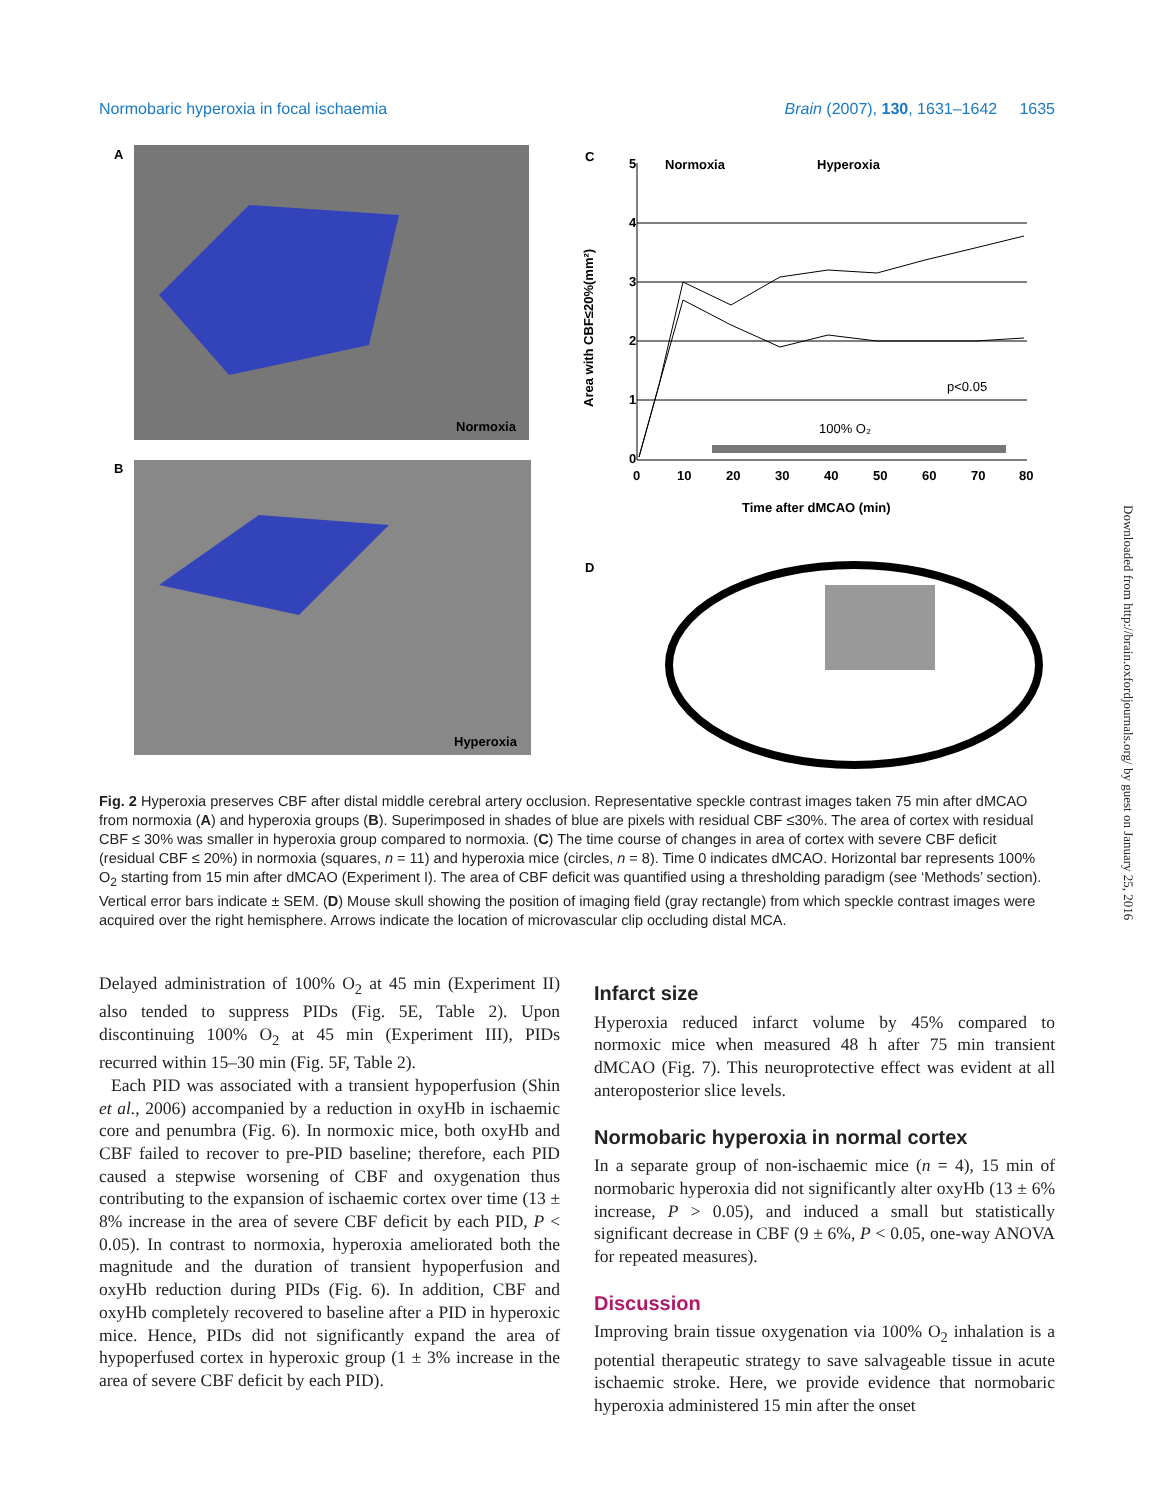Normobaric hyperoxia in focal ischaemia Brain (2007), 130, 1631–1642 1635
A
Normoxia
B
Hyperoxia
C
Normoxia
Hyperoxia
100% O₂
p<0.05
0
1
2
3
4
5
0
10
20
30
40
50
60
70
80
Time after dMCAO (min)
Area with CBF≤20%(mm²)
D
Fig. 2 Hyperoxia preserves CBF after distal middle cerebral artery occlusion. Representative speckle contrast images taken 75 min after dMCAO from normoxia (A) and hyperoxia groups (B). Superimposed in shades of blue are pixels with residual CBF ≤30%. The area of cortex with residual CBF ≤ 30% was smaller in hyperoxia group compared to normoxia. (C) The time course of changes in area of cortex with severe CBF deficit (residual CBF ≤ 20%) in normoxia (squares, n = 11) and hyperoxia mice (circles, n = 8). Time 0 indicates dMCAO. Horizontal bar represents 100% O<sub>2</sub> starting from 15 min after dMCAO (Experiment I). The area of CBF deficit was quantified using a thresholding paradigm (see ‘Methods’ section). Vertical error bars indicate ± SEM. (D) Mouse skull showing the position of imaging field (gray rectangle) from which speckle contrast images were acquired over the right hemisphere. Arrows indicate the location of microvascular clip occluding distal MCA.
Delayed administration of 100% O<sub>2</sub> at 45 min (Experiment II) also tended to suppress PIDs (Fig. 5E, Table 2). Upon discontinuing 100% O<sub>2</sub> at 45 min (Experiment III), PIDs recurred within 15–30 min (Fig. 5F, Table 2).
Each PID was associated with a transient hypoperfusion (Shin et al., 2006) accompanied by a reduction in oxyHb in ischaemic core and penumbra (Fig. 6). In normoxic mice, both oxyHb and CBF failed to recover to pre-PID baseline; therefore, each PID caused a stepwise worsening of CBF and oxygenation thus contributing to the expansion of ischaemic cortex over time (13 ± 8% increase in the area of severe CBF deficit by each PID, P < 0.05). In contrast to normoxia, hyperoxia ameliorated both the magnitude and the duration of transient hypoperfusion and oxyHb reduction during PIDs (Fig. 6). In addition, CBF and oxyHb completely recovered to baseline after a PID in hyperoxic mice. Hence, PIDs did not significantly expand the area of hypoperfused cortex in hyperoxic group (1 ± 3% increase in the area of severe CBF deficit by each PID).
Infarct size
Hyperoxia reduced infarct volume by 45% compared to normoxic mice when measured 48 h after 75 min transient dMCAO (Fig. 7). This neuroprotective effect was evident at all anteroposterior slice levels.
Normobaric hyperoxia in normal cortex
In a separate group of non-ischaemic mice (n = 4), 15 min of normobaric hyperoxia did not significantly alter oxyHb (13 ± 6% increase, P > 0.05), and induced a small but statistically significant decrease in CBF (9 ± 6%, P < 0.05, one-way ANOVA for repeated measures).
Discussion
Improving brain tissue oxygenation via 100% O<sub>2</sub> inhalation is a potential therapeutic strategy to save salvageable tissue in acute ischaemic stroke. Here, we provide evidence that normobaric hyperoxia administered 15 min after the onset
Downloaded from http://brain.oxfordjournals.org/ by guest on January 25, 2016